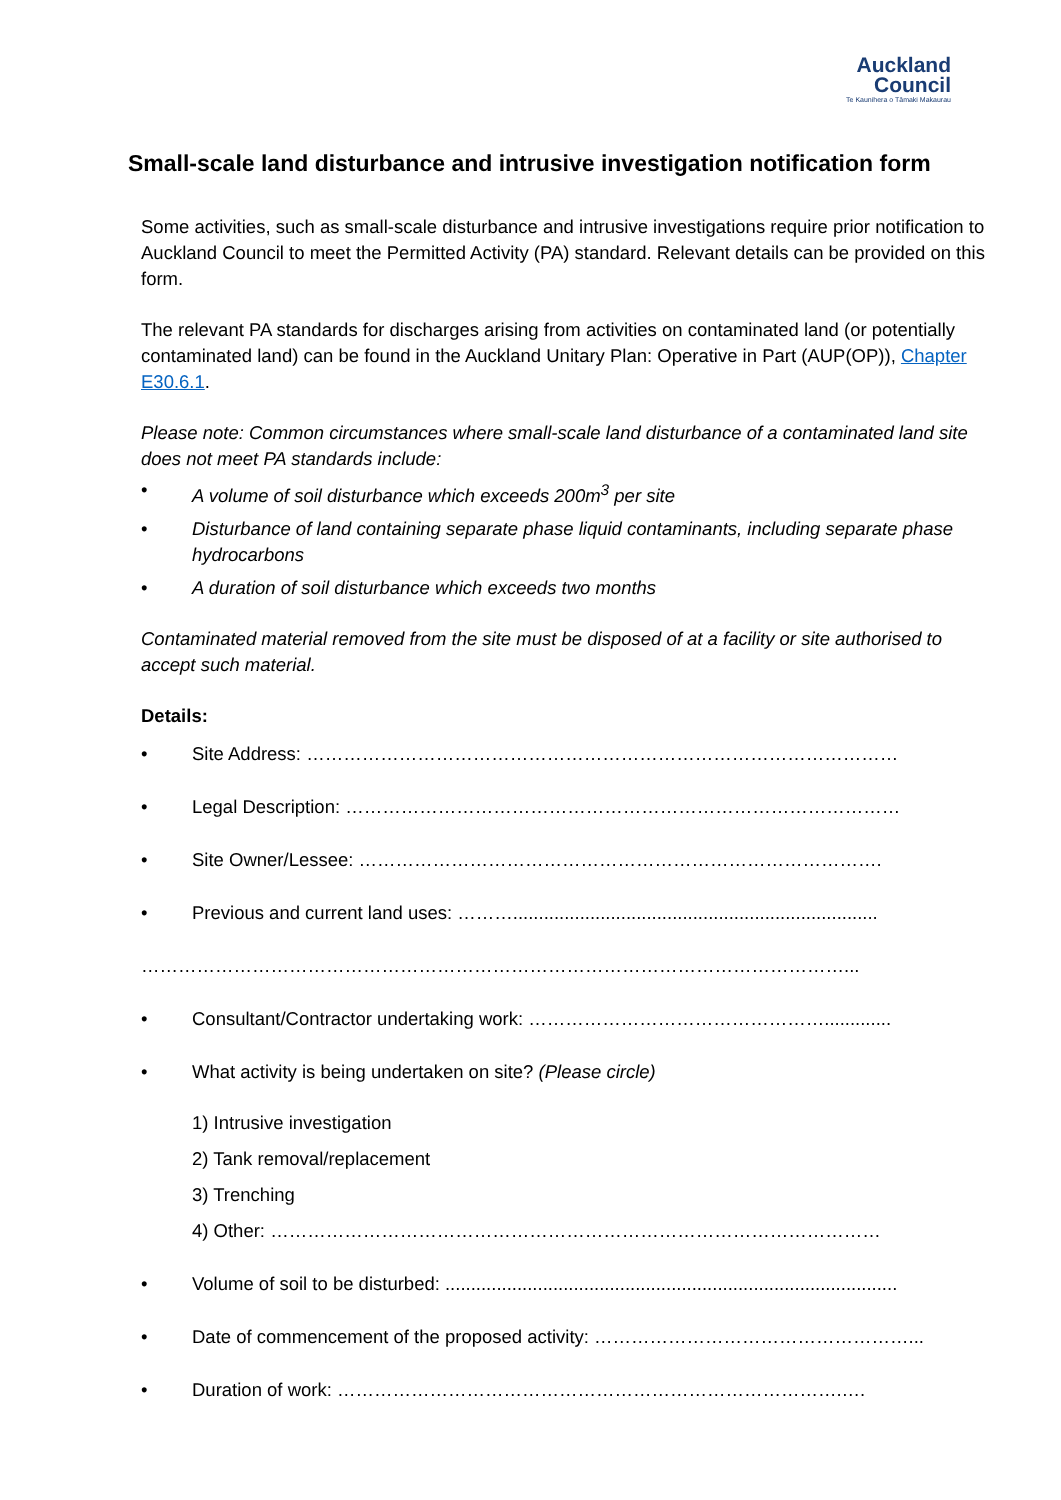Auckland
Council
Te Kaunihera o Tāmaki Makaurau
Small-scale land disturbance and intrusive investigation notification form
Some activities, such as small-scale disturbance and intrusive investigations require prior notification to Auckland Council to meet the Permitted Activity (PA) standard. Relevant details can be provided on this form.
The relevant PA standards for discharges arising from activities on contaminated land (or potentially contaminated land) can be found in the Auckland Unitary Plan: Operative in Part (AUP(OP)), Chapter E30.6.1.
Please note: Common circumstances where small-scale land disturbance of a contaminated land site does not meet PA standards include:
• A volume of soil disturbance which exceeds 200m<sup>3</sup> per site
• Disturbance of land containing separate phase liquid contaminants, including separate phase hydrocarbons
• A duration of soil disturbance which exceeds two months
Contaminated material removed from the site must be disposed of at a facility or site authorised to accept such material.
Details:
• Site Address: ……………………………………………………………………………………
• Legal Description: ………………………………………………………………………………
• Site Owner/Lessee: ………………………………………………………………………….
• Previous and current land uses: ……….......................................................................
……………………………………………………………………………………………………...
• Consultant/Contractor undertaking work: ………………………………………….............
• What activity is being undertaken on site? (Please circle)
1) Intrusive investigation
2) Tank removal/replacement
3) Trenching
4) Other: ………………………………………………………………………………………
• Volume of soil to be disturbed: ........................................................................................
• Date of commencement of the proposed activity: ……………………………………………...
• Duration of work: ……………………………………………………………………….….